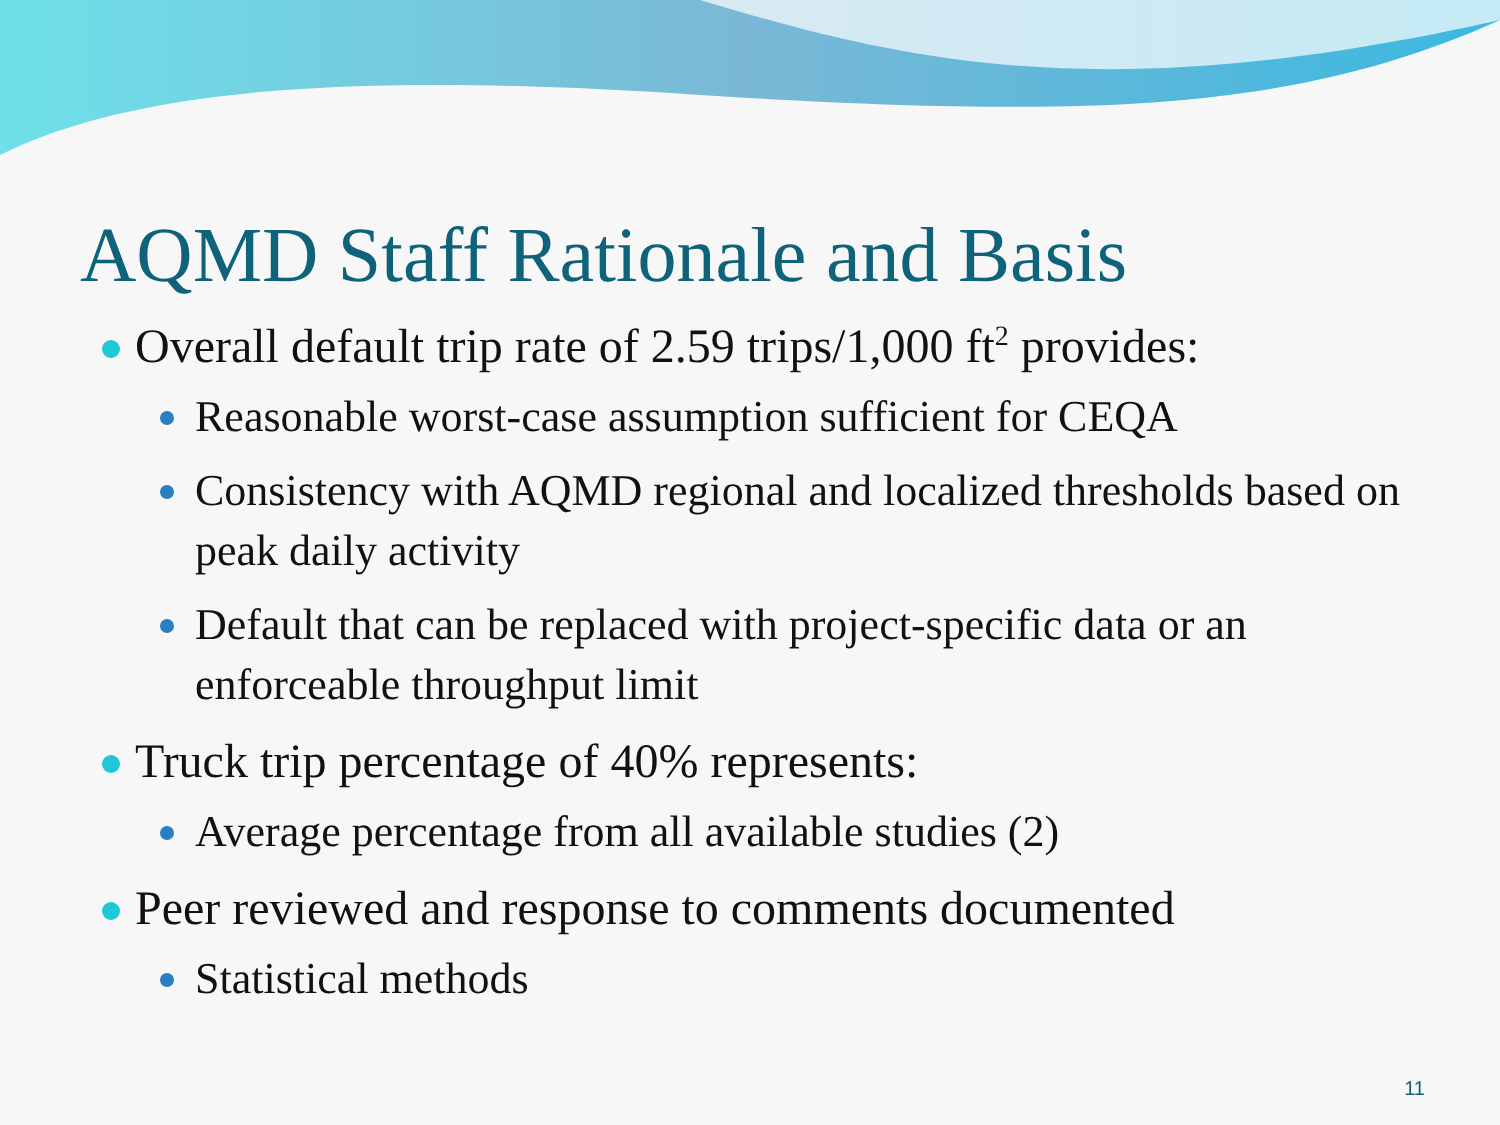AQMD Staff Rationale and Basis
Overall default trip rate of 2.59 trips/1,000 ft<sup>2</sup> provides:
Reasonable worst-case assumption sufficient for CEQA
Consistency with AQMD regional and localized thresholds based on peak daily activity
Default that can be replaced with project-specific data or an enforceable throughput limit
Truck trip percentage of 40% represents:
Average percentage from all available studies (2)
Peer reviewed and response to comments documented
Statistical methods
11